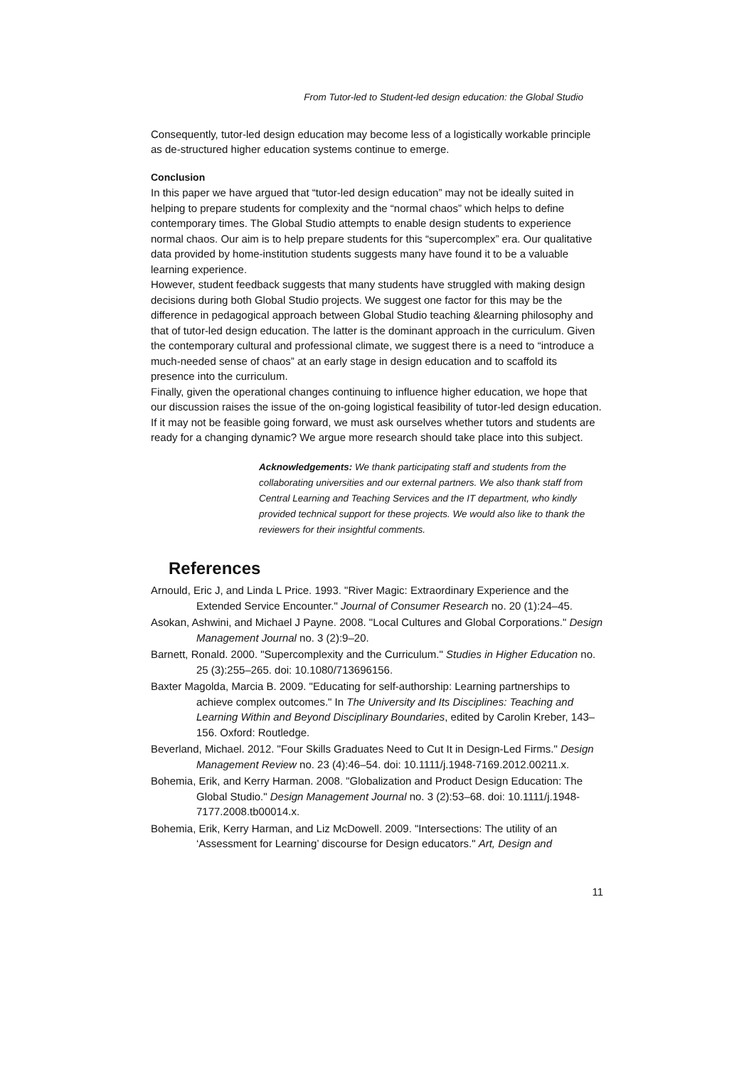From Tutor-led to Student-led design education: the Global Studio
Consequently, tutor-led design education may become less of a logistically workable principle as de-structured higher education systems continue to emerge.
Conclusion
In this paper we have argued that “tutor-led design education” may not be ideally suited in helping to prepare students for complexity and the “normal chaos” which helps to define contemporary times. The Global Studio attempts to enable design students to experience normal chaos. Our aim is to help prepare students for this “supercomplex” era. Our qualitative data provided by home-institution students suggests many have found it to be a valuable learning experience.
However, student feedback suggests that many students have struggled with making design decisions during both Global Studio projects. We suggest one factor for this may be the difference in pedagogical approach between Global Studio teaching &learning philosophy and that of tutor-led design education. The latter is the dominant approach in the curriculum. Given the contemporary cultural and professional climate, we suggest there is a need to “introduce a much-needed sense of chaos” at an early stage in design education and to scaffold its presence into the curriculum.
Finally, given the operational changes continuing to influence higher education, we hope that our discussion raises the issue of the on-going logistical feasibility of tutor-led design education. If it may not be feasible going forward, we must ask ourselves whether tutors and students are ready for a changing dynamic? We argue more research should take place into this subject.
Acknowledgements: We thank participating staff and students from the collaborating universities and our external partners. We also thank staff from Central Learning and Teaching Services and the IT department, who kindly provided technical support for these projects. We would also like to thank the reviewers for their insightful comments.
References
Arnould, Eric J, and Linda L Price. 1993. "River Magic: Extraordinary Experience and the Extended Service Encounter." Journal of Consumer Research no. 20 (1):24–45.
Asokan, Ashwini, and Michael J Payne. 2008. "Local Cultures and Global Corporations." Design Management Journal no. 3 (2):9–20.
Barnett, Ronald. 2000. "Supercomplexity and the Curriculum." Studies in Higher Education no. 25 (3):255–265. doi: 10.1080/713696156.
Baxter Magolda, Marcia B. 2009. "Educating for self-authorship: Learning partnerships to achieve complex outcomes." In The University and Its Disciplines: Teaching and Learning Within and Beyond Disciplinary Boundaries, edited by Carolin Kreber, 143–156. Oxford: Routledge.
Beverland, Michael. 2012. "Four Skills Graduates Need to Cut It in Design-Led Firms." Design Management Review no. 23 (4):46–54. doi: 10.1111/j.1948-7169.2012.00211.x.
Bohemia, Erik, and Kerry Harman. 2008. "Globalization and Product Design Education: The Global Studio." Design Management Journal no. 3 (2):53–68. doi: 10.1111/j.1948-7177.2008.tb00014.x.
Bohemia, Erik, Kerry Harman, and Liz McDowell. 2009. "Intersections: The utility of an ‘Assessment for Learning’ discourse for Design educators." Art, Design and
11